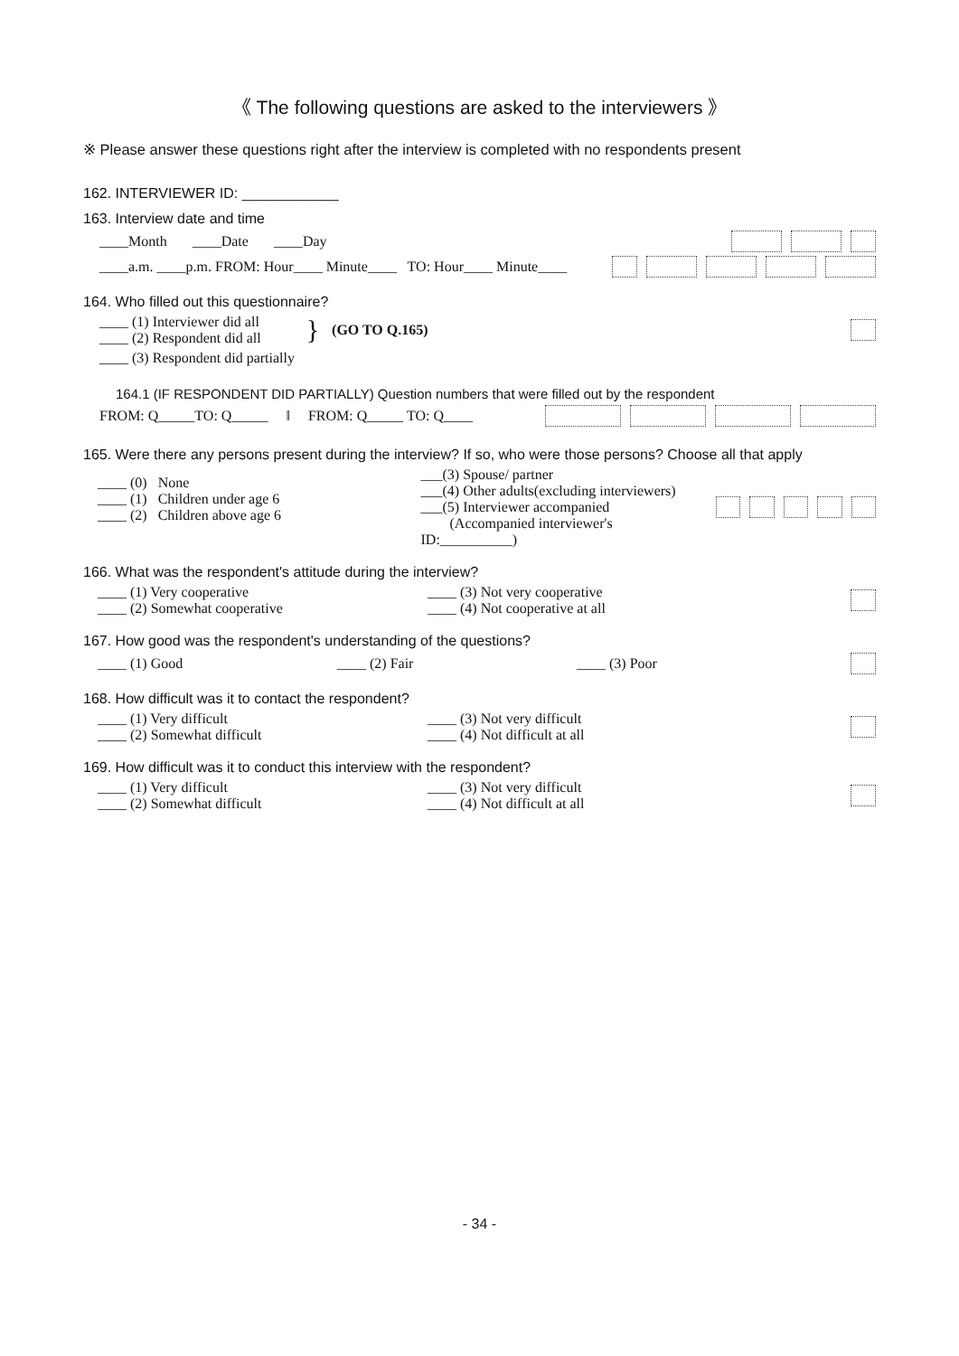《 The following questions are asked to the interviewers 》
※ Please answer these questions right after the interview is completed with no respondents present
162. INTERVIEWER ID: ____________
163. Interview date and time
____Month ____Date ____Day
____a.m. ____p.m. FROM: Hour____ Minute____ TO: Hour____ Minute____
164. Who filled out this questionnaire?
____ (1) Interviewer did all
____ (2) Respondent did all
}
(GO TO Q.165)
____ (3) Respondent did partially
164.1 (IF RESPONDENT DID PARTIALLY) Question numbers that were filled out by the respondent
FROM: Q_____TO: Q_____ ‖ FROM: Q_____ TO: Q____
165. Were there any persons present during the interview? If so, who were those persons? Choose all that apply
____ (0) None
____ (1) Children under age 6
____ (2) Children above age 6
___(3) Spouse/ partner
___(4) Other adults(excluding interviewers)
___(5) Interviewer accompanied
(Accompanied interviewer's ID:__________)
166. What was the respondent's attitude during the interview?
____ (1) Very cooperative
____ (2) Somewhat cooperative
____ (3) Not very cooperative
____ (4) Not cooperative at all
167. How good was the respondent's understanding of the questions?
____ (1) Good ____ (2) Fair ____ (3) Poor
168. How difficult was it to contact the respondent?
____ (1) Very difficult
____ (2) Somewhat difficult
____ (3) Not very difficult
____ (4) Not difficult at all
169. How difficult was it to conduct this interview with the respondent?
____ (1) Very difficult
____ (2) Somewhat difficult
____ (3) Not very difficult
____ (4) Not difficult at all
- 34 -